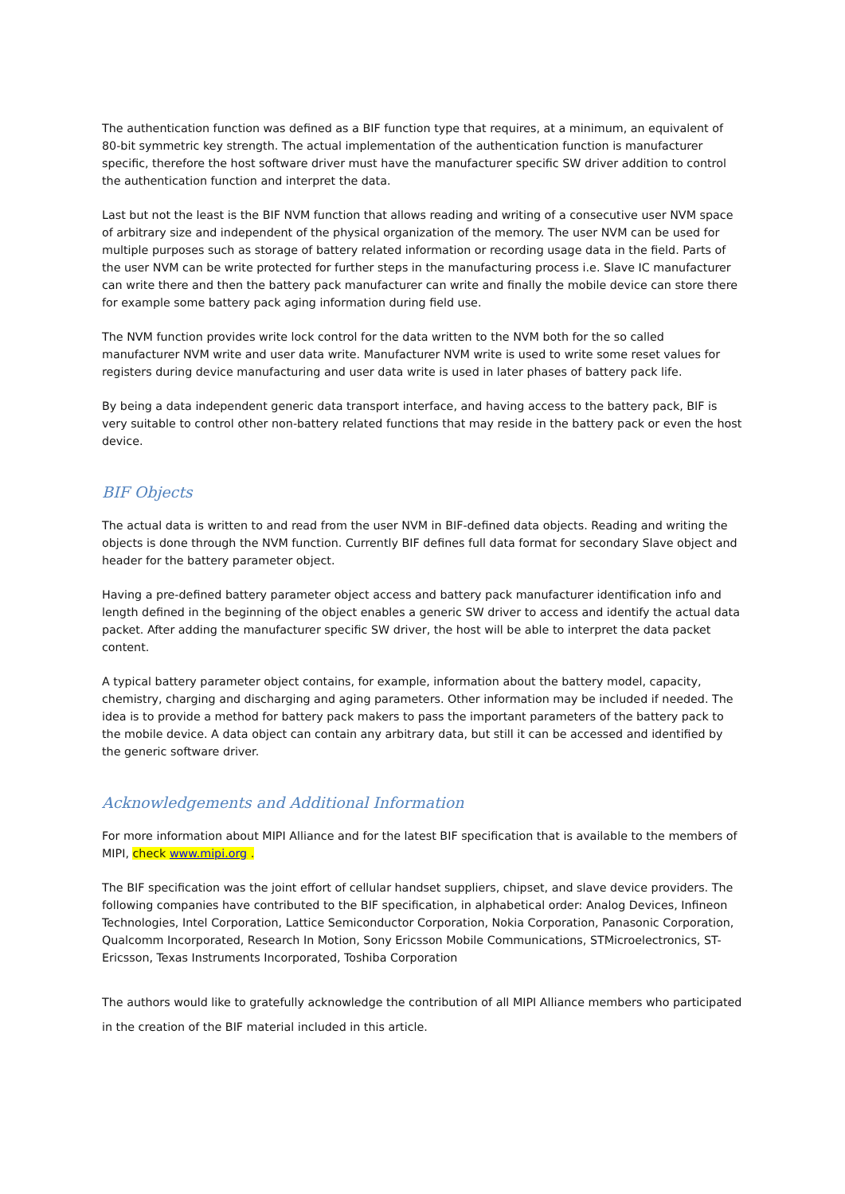The authentication function was defined as a BIF function type that requires, at a minimum, an equivalent of 80-bit symmetric key strength. The actual implementation of the authentication function is manufacturer specific, therefore the host software driver must have the manufacturer specific SW driver addition to control the authentication function and interpret the data.
Last but not the least is the BIF NVM function that allows reading and writing of a consecutive user NVM space of arbitrary size and independent of the physical organization of the memory. The user NVM can be used for multiple purposes such as storage of battery related information or recording usage data in the field. Parts of the user NVM can be write protected for further steps in the manufacturing process i.e. Slave IC manufacturer can write there and then the battery pack manufacturer can write and finally the mobile device can store there for example some battery pack aging information during field use.
The NVM function provides write lock control for the data written to the NVM both for the so called manufacturer NVM write and user data write. Manufacturer NVM write is used to write some reset values for registers during device manufacturing and user data write is used in later phases of battery pack life.
By being a data independent generic data transport interface, and having access to the battery pack, BIF is very suitable to control other non-battery related functions that may reside in the battery pack or even the host device.
BIF Objects
The actual data is written to and read from the user NVM in BIF-defined data objects. Reading and writing the objects is done through the NVM function. Currently BIF defines full data format for secondary Slave object and header for the battery parameter object.
Having a pre-defined battery parameter object access and battery pack manufacturer identification info and length defined in the beginning of the object enables a generic SW driver to access and identify the actual data packet. After adding the manufacturer specific SW driver, the host will be able to interpret the data packet content.
A typical battery parameter object contains, for example, information about the battery model, capacity, chemistry, charging and discharging and aging parameters. Other information may be included if needed. The idea is to provide a method for battery pack makers to pass the important parameters of the battery pack to the mobile device. A data object can contain any arbitrary data, but still it can be accessed and identified by the generic software driver.
Acknowledgements and Additional Information
For more information about MIPI Alliance and for the latest BIF specification that is available to the members of MIPI, check www.mipi.org .
The BIF specification was the joint effort of cellular handset suppliers, chipset, and slave device providers. The following companies have contributed to the BIF specification, in alphabetical order: Analog Devices, Infineon Technologies, Intel Corporation, Lattice Semiconductor Corporation, Nokia Corporation, Panasonic Corporation, Qualcomm Incorporated, Research In Motion, Sony Ericsson Mobile Communications, STMicroelectronics, ST-Ericsson, Texas Instruments Incorporated, Toshiba Corporation
The authors would like to gratefully acknowledge the contribution of all MIPI Alliance members who participated in the creation of the BIF material included in this article.